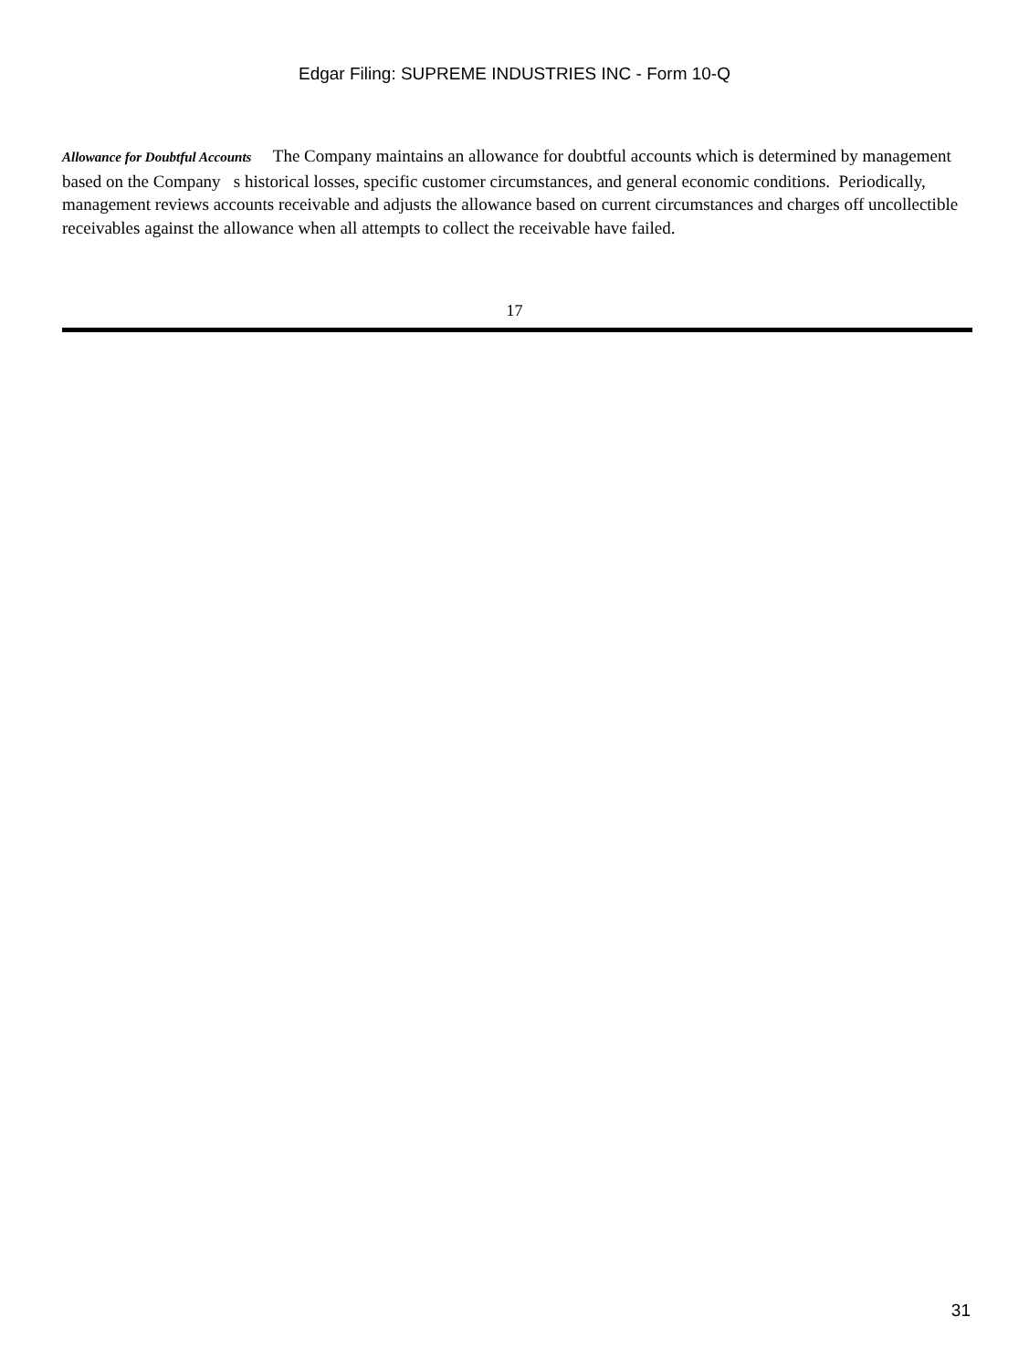Edgar Filing: SUPREME INDUSTRIES INC - Form 10-Q
Allowance for Doubtful Accounts The Company maintains an allowance for doubtful accounts which is determined by management based on the Company s historical losses, specific customer circumstances, and general economic conditions. Periodically, management reviews accounts receivable and adjusts the allowance based on current circumstances and charges off uncollectible receivables against the allowance when all attempts to collect the receivable have failed.
17
31